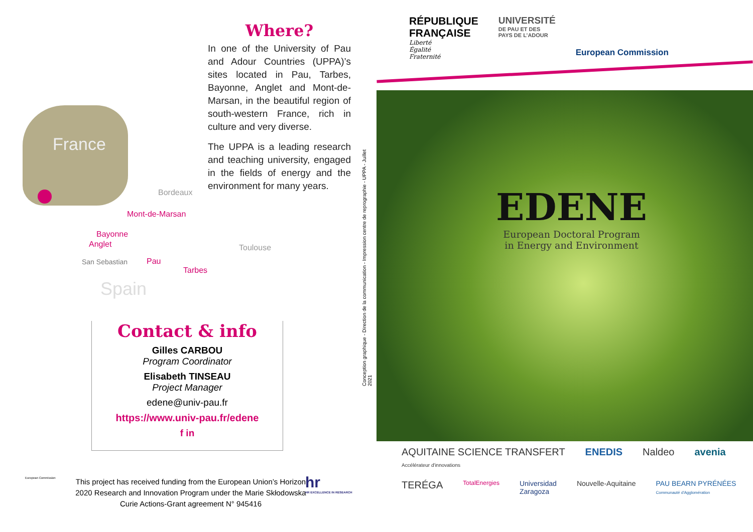France
Bordeaux
Mont-de-Marsan
Bayonne
Anglet
San Sebastian Pau
Tarbes
Toulouse
Spain
Where?
In one of the University of Pau and Adour Countries (UPPA)’s sites located in Pau, Tarbes, Bayonne, Anglet and Mont-de-Marsan, in the beautiful region of south-western France, rich in culture and very diverse.
The UPPA is a leading research and teaching university, engaged in the fields of energy and the environment for many years.
Contact & info
Gilles CARBOU
Program Coordinator
Elisabeth TINSEAU
Project Manager
edene@univ-pau.fr
https://www.univ-pau.fr/edene
f in
European Commission
This project has received funding from the European Union’s Horizon 2020 Research and Innovation Program under the Marie Skłodowska Curie Actions-Grant agreement N° 945416
hr
HR EXCELLENCE IN RESEARCH
Conception graphique - Direction de la communication - Impression centre de reprographie - UPPA - Juillet 2021
RÉPUBLIQUE
FRANÇAISE
Liberté
Égalité
Fraternité
UNIVERSITÉ
DE PAU ET DES
PAYS DE L’ADOUR
European Commission
EDENE
European Doctoral Program
in Energy and Environment
AQUITAINE SCIENCE TRANSFERT
Accélérateur d'innovations ENEDIS Naldeo avenia TERÉGA TotalEnergies Universidad
Zaragoza Nouvelle-Aquitaine PAU BEARN PYRÉNÉES
Communauté d'Agglomération